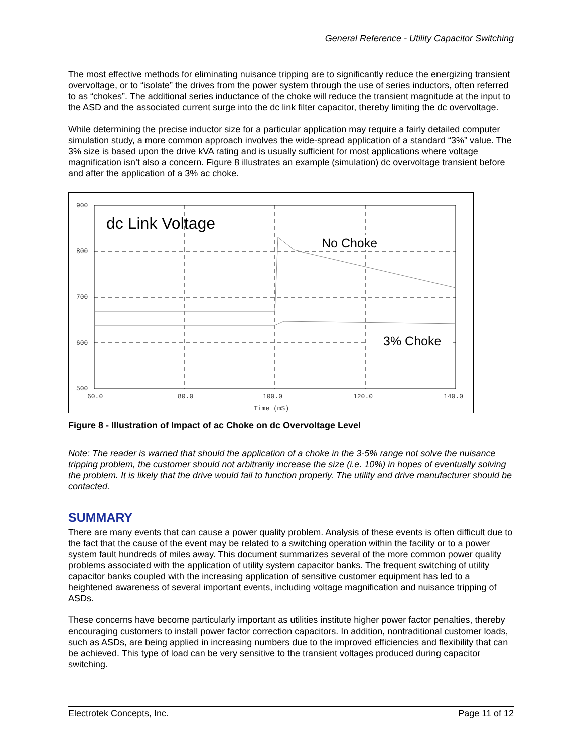General Reference - Utility Capacitor Switching
The most effective methods for eliminating nuisance tripping are to significantly reduce the energizing transient overvoltage, or to “isolate” the drives from the power system through the use of series inductors, often referred to as “chokes”. The additional series inductance of the choke will reduce the transient magnitude at the input to the ASD and the associated current surge into the dc link filter capacitor, thereby limiting the dc overvoltage.
While determining the precise inductor size for a particular application may require a fairly detailed computer simulation study, a more common approach involves the wide-spread application of a standard “3%” value. The 3% size is based upon the drive kVA rating and is usually sufficient for most applications where voltage magnification isn’t also a concern. Figure 8 illustrates an example (simulation) dc overvoltage transient before and after the application of a 3% ac choke.
900
800
700
600
500
60.0
80.0
100.0
120.0
140.0
Time (mS)
dc Link Voltage
No Choke
3% Choke
Figure 8 - Illustration of Impact of ac Choke on dc Overvoltage Level
Note: The reader is warned that should the application of a choke in the 3-5% range not solve the nuisance tripping problem, the customer should not arbitrarily increase the size (i.e. 10%) in hopes of eventually solving the problem. It is likely that the drive would fail to function properly. The utility and drive manufacturer should be contacted.
SUMMARY
There are many events that can cause a power quality problem. Analysis of these events is often difficult due to the fact that the cause of the event may be related to a switching operation within the facility or to a power system fault hundreds of miles away. This document summarizes several of the more common power quality problems associated with the application of utility system capacitor banks. The frequent switching of utility capacitor banks coupled with the increasing application of sensitive customer equipment has led to a heightened awareness of several important events, including voltage magnification and nuisance tripping of ASDs.
These concerns have become particularly important as utilities institute higher power factor penalties, thereby encouraging customers to install power factor correction capacitors. In addition, nontraditional customer loads, such as ASDs, are being applied in increasing numbers due to the improved efficiencies and flexibility that can be achieved. This type of load can be very sensitive to the transient voltages produced during capacitor switching.
Electrotek Concepts, Inc. Page 11 of 12